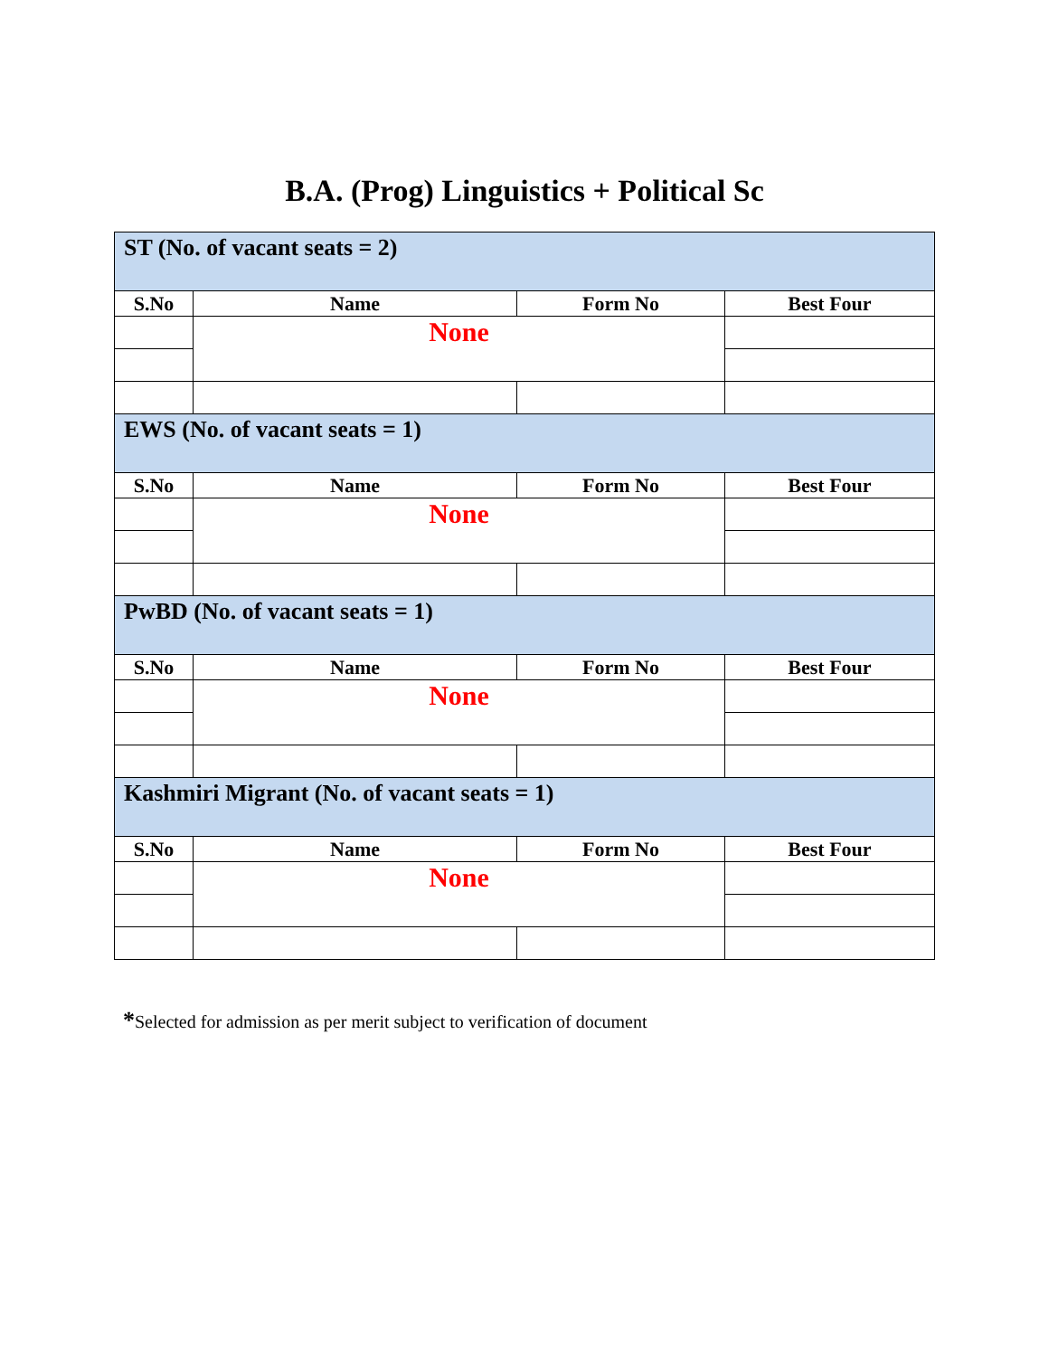B.A. (Prog) Linguistics + Political Sc
| ST (No. of vacant seats = 2) | | | |
| S.No | Name | Form No | Best Four |
| | None | | |
| EWS (No. of vacant seats = 1) | | | |
| S.No | Name | Form No | Best Four |
| | None | | |
| PwBD (No. of vacant seats = 1) | | | |
| S.No | Name | Form No | Best Four |
| | None | | |
| Kashmiri Migrant (No. of vacant seats = 1) | | | |
| S.No | Name | Form No | Best Four |
| | None | | |
*Selected for admission as per merit subject to verification of document